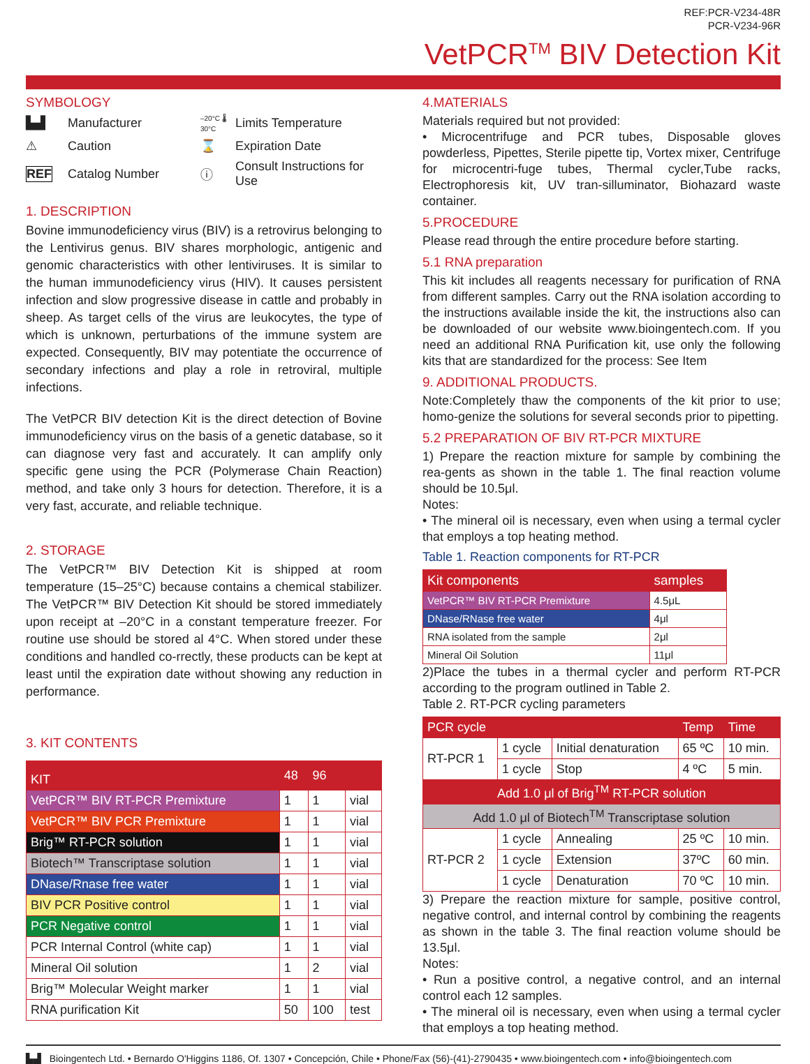REF:PCR-V234-48R
PCR-V234-96R
VetPCR<sup>TM</sup> BIV Detection Kit
SYMBOLOGY
▙▟ Manufacturer –20°C 🌡 30°C Limits Temperature ⚠ Caution ⌛ Expiration Date REF Catalog Number ⓘ Consult Instructions for Use
1. DESCRIPTION
Bovine immunodeficiency virus (BIV) is a retrovirus belonging to the Lentivirus genus. BIV shares morphologic, antigenic and genomic characteristics with other lentiviruses. It is similar to the human immunodeficiency virus (HIV). It causes persistent infection and slow progressive disease in cattle and probably in sheep. As target cells of the virus are leukocytes, the type of which is unknown, perturbations of the immune system are expected. Consequently, BIV may potentiate the occurrence of secondary infections and play a role in retroviral, multiple infections.
The VetPCR BIV detection Kit is the direct detection of Bovine immunodeficiency virus on the basis of a genetic database, so it can diagnose very fast and accurately. It can amplify only specific gene using the PCR (Polymerase Chain Reaction) method, and take only 3 hours for detection. Therefore, it is a very fast, accurate, and reliable technique.
2. STORAGE
The VetPCR™ BIV Detection Kit is shipped at room temperature (15–25°C) because contains a chemical stabilizer. The VetPCR™ BIV Detection Kit should be stored immediately upon receipt at –20°C in a constant temperature freezer. For routine use should be stored al 4°C. When stored under these conditions and handled co-rrectly, these products can be kept at least until the expiration date without showing any reduction in performance.
3. KIT CONTENTS
| KIT | 48 | 96 | |
| --- | --- | --- | --- |
| VetPCR™ BIV RT-PCR Premixture | 1 | 1 | vial |
| VetPCR™ BIV PCR Premixture | 1 | 1 | vial |
| Brig™ RT-PCR solution | 1 | 1 | vial |
| Biotech™ Transcriptase solution | 1 | 1 | vial |
| DNase/Rnase free water | 1 | 1 | vial |
| BIV PCR Positive control | 1 | 1 | vial |
| PCR Negative control | 1 | 1 | vial |
| PCR Internal Control (white cap) | 1 | 1 | vial |
| Mineral Oil solution | 1 | 2 | vial |
| Brig™ Molecular Weight marker | 1 | 1 | vial |
| RNA purification Kit | 50 | 100 | test |
4.MATERIALS
Materials required but not provided:
• Microcentrifuge and PCR tubes, Disposable gloves powderless, Pipettes, Sterile pipette tip, Vortex mixer, Centrifuge for microcentri-fuge tubes, Thermal cycler,Tube racks, Electrophoresis kit, UV tran-silluminator, Biohazard waste container.
5.PROCEDURE
Please read through the entire procedure before starting.
5.1 RNA preparation
This kit includes all reagents necessary for purification of RNA from different samples. Carry out the RNA isolation according to the instructions available inside the kit, the instructions also can be downloaded of our website www.bioingentech.com. If you need an additional RNA Purification kit, use only the following kits that are standardized for the process: See Item
9. ADDITIONAL PRODUCTS.
Note:Completely thaw the components of the kit prior to use; homo-genize the solutions for several seconds prior to pipetting.
5.2 PREPARATION OF BIV RT-PCR MIXTURE
1) Prepare the reaction mixture for sample by combining the rea-gents as shown in the table 1. The final reaction volume should be 10.5μl.
Notes:
• The mineral oil is necessary, even when using a termal cycler that employs a top heating method.
Table 1. Reaction components for RT-PCR
| Kit components | samples |
| --- | --- |
| VetPCR™ BIV RT-PCR Premixture | 4.5μL |
| DNase/RNase free water | 4μl |
| RNA isolated from the sample | 2μl |
| Mineral Oil Solution | 11μl |
2)Place the tubes in a thermal cycler and perform RT-PCR according to the program outlined in Table 2.
Table 2. RT-PCR cycling parameters
| PCR cycle | | | Temp | Time |
| --- | --- | --- | --- | --- |
| RT-PCR 1 | 1 cycle | Initial denaturation | 65 ºC | 10 min. |
| | 1 cycle | Stop | 4 ºC | 5 min. |
| Add 1.0 μl of Brig<sup>TM</sup> RT-PCR solution | | | | |
| Add 1.0 μl of Biotech<sup>TM</sup> Transcriptase solution | | | | |
| RT-PCR 2 | 1 cycle | Annealing | 25 ºC | 10 min. |
| | 1 cycle | Extension | 37ºC | 60 min. |
| | 1 cycle | Denaturation | 70 ºC | 10 min. |
3) Prepare the reaction mixture for sample, positive control, negative control, and internal control by combining the reagents as shown in the table 3. The final reaction volume should be 13.5μl.
Notes:
• Run a positive control, a negative control, and an internal control each 12 samples.
• The mineral oil is necessary, even when using a termal cycler that employs a top heating method.
▙▟ Bioingentech Ltd. • Bernardo O'Higgins 1186, Of. 1307 • Concepción, Chile • Phone/Fax (56)-(41)-2790435 • www.bioingentech.com • info@bioingentech.com